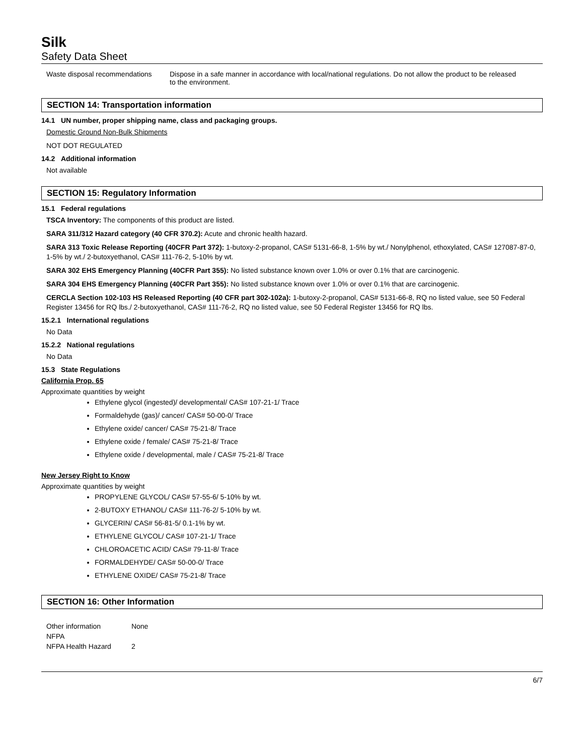Silk
Safety Data Sheet
| Waste disposal recommendations | Dispose in a safe manner in accordance with local/national regulations. Do not allow the product to be released to the environment. |
SECTION 14: Transportation information
14.1 UN number, proper shipping name, class and packaging groups.
Domestic Ground Non-Bulk Shipments
NOT DOT REGULATED
14.2 Additional information
Not available
SECTION 15: Regulatory Information
15.1 Federal regulations
TSCA Inventory: The components of this product are listed.
SARA 311/312 Hazard category (40 CFR 370.2): Acute and chronic health hazard.
SARA 313 Toxic Release Reporting (40CFR Part 372): 1-butoxy-2-propanol, CAS# 5131-66-8, 1-5% by wt./ Nonylphenol, ethoxylated, CAS# 127087-87-0, 1-5% by wt./ 2-butoxyethanol, CAS# 111-76-2, 5-10% by wt.
SARA 302 EHS Emergency Planning (40CFR Part 355): No listed substance known over 1.0% or over 0.1% that are carcinogenic.
SARA 304 EHS Emergency Planning (40CFR Part 355): No listed substance known over 1.0% or over 0.1% that are carcinogenic.
CERCLA Section 102-103 HS Released Reporting (40 CFR part 302-102a): 1-butoxy-2-propanol, CAS# 5131-66-8, RQ no listed value, see 50 Federal Register 13456 for RQ lbs./ 2-butoxyethanol, CAS# 111-76-2, RQ no listed value, see 50 Federal Register 13456 for RQ lbs.
15.2.1 International regulations
No Data
15.2.2 National regulations
No Data
15.3 State Regulations
California Prop. 65
Approximate quantities by weight
Ethylene glycol (ingested)/ developmental/ CAS# 107-21-1/ Trace
Formaldehyde (gas)/ cancer/ CAS# 50-00-0/ Trace
Ethylene oxide/ cancer/ CAS# 75-21-8/ Trace
Ethylene oxide / female/ CAS# 75-21-8/ Trace
Ethylene oxide / developmental, male / CAS# 75-21-8/ Trace
New Jersey Right to Know
Approximate quantities by weight
PROPYLENE GLYCOL/ CAS# 57-55-6/ 5-10% by wt.
2-BUTOXY ETHANOL/ CAS# 111-76-2/ 5-10% by wt.
GLYCERIN/ CAS# 56-81-5/ 0.1-1% by wt.
ETHYLENE GLYCOL/ CAS# 107-21-1/ Trace
CHLOROACETIC ACID/ CAS# 79-11-8/ Trace
FORMALDEHYDE/ CAS# 50-00-0/ Trace
ETHYLENE OXIDE/ CAS# 75-21-8/ Trace
SECTION 16: Other Information
| Other information | None |
| NFPA | |
| NFPA Health Hazard | 2 |
6/7